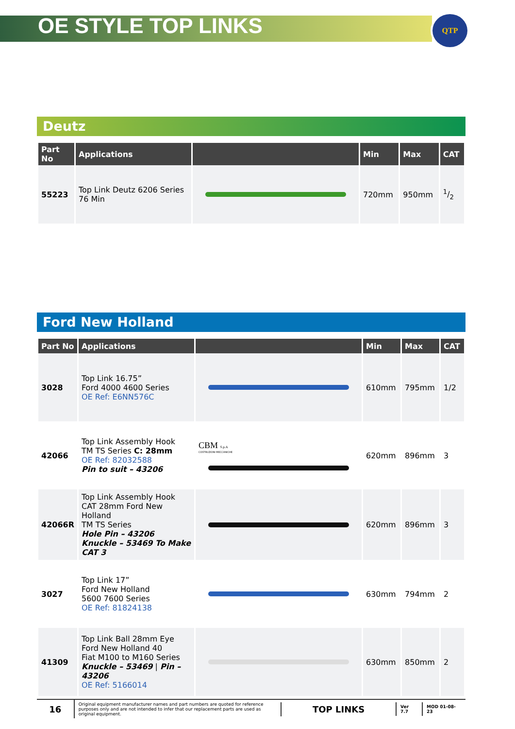OE STYLE TOP LINKS
QTP
Deutz
| Part No | Applications | | Min | Max | CAT |
| --- | --- | --- | --- | --- | --- |
| 55223 | Top Link Deutz 6206 Series 76 Min | | 720mm | 950mm | 1/2 |
Ford New Holland
| Part No | Applications | | Min | Max | CAT |
| --- | --- | --- | --- | --- | --- |
| 3028 | Top Link 16.75” Ford 4000 4600 Series OE Ref: E6NN576C | | 610mm | 795mm | 1/2 |
| 42066 | Top Link Assembly Hook TM TS Series C: 28mm OE Ref: 82032588 Pin to suit – 43206 | CBM S.p.A COSTRUZIONI MECCANICHE | 620mm | 896mm | 3 |
| 42066R | Top Link Assembly Hook CAT 28mm Ford New Holland TM TS Series Hole Pin – 43206 Knuckle – 53469 To Make CAT 3 | | 620mm | 896mm | 3 |
| 3027 | Top Link 17” Ford New Holland 5600 7600 Series OE Ref: 81824138 | | 630mm | 794mm | 2 |
| 41309 | Top Link Ball 28mm Eye Ford New Holland 40 Fiat M100 to M160 Series Knuckle – 53469 / Pin – 43206 OE Ref: 5166014 | | 630mm | 850mm | 2 |
16
Original equipment manufacturer names and part numbers are quoted for reference purposes only and are not intended to infer that our replacement parts are used as original equipment.
TOP LINKS
Ver 7.7 MOD 01-08-23